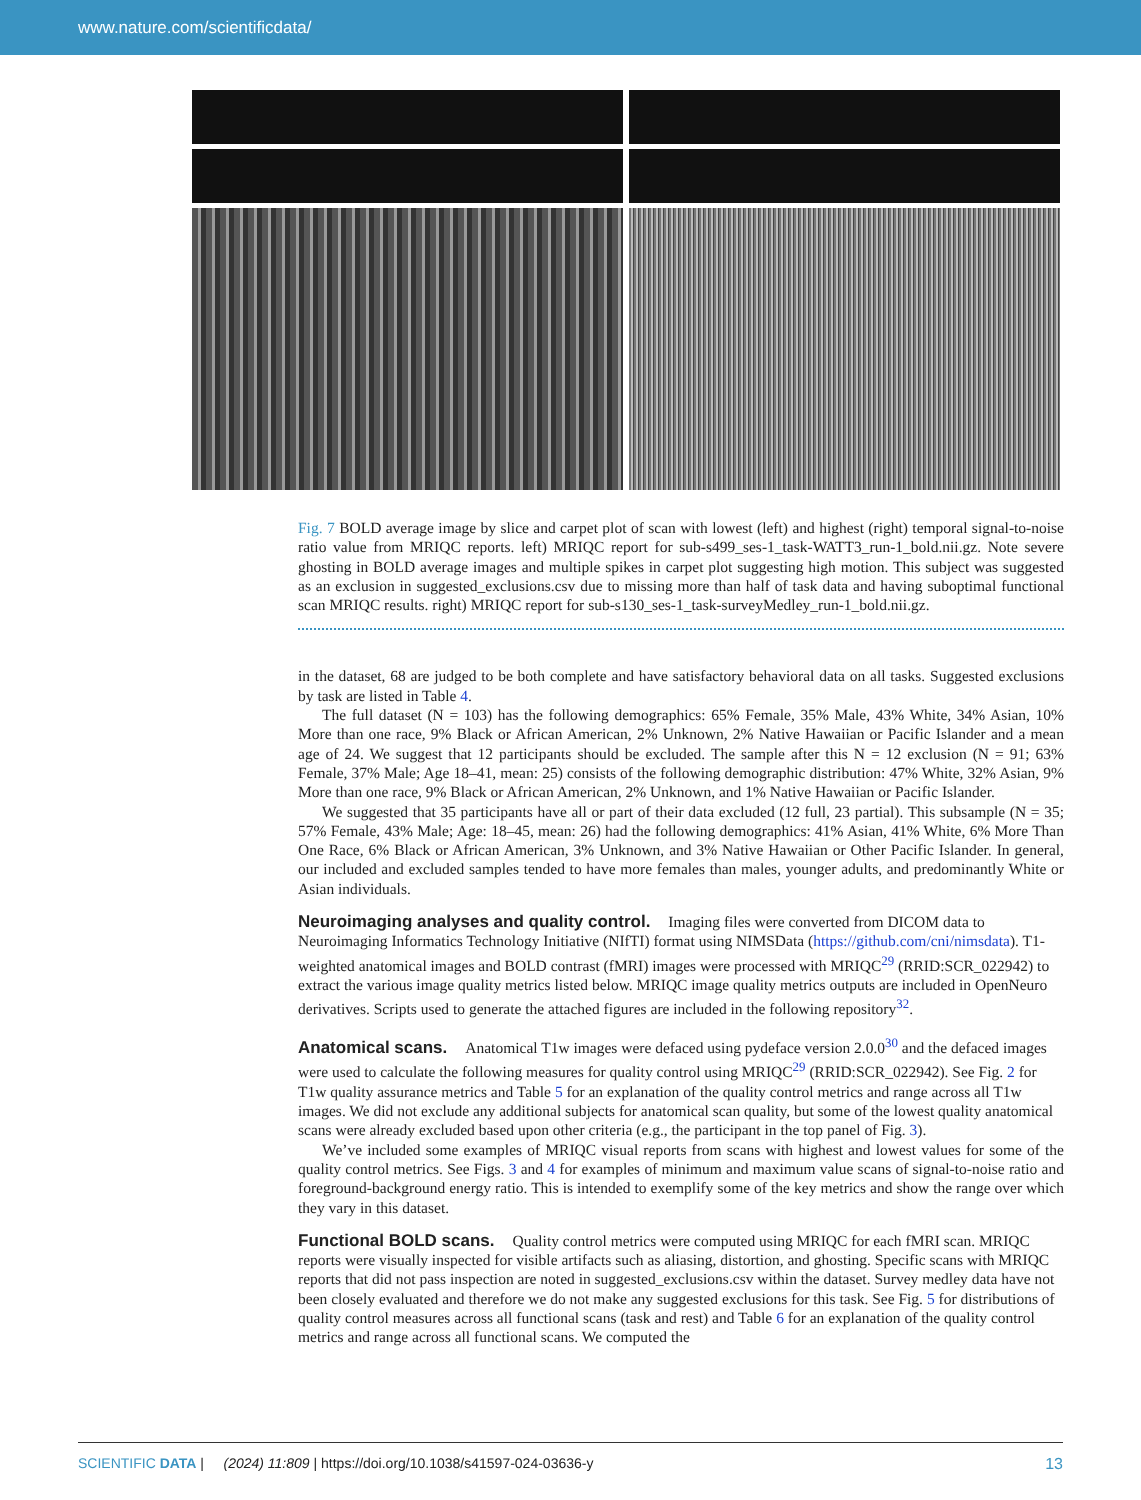www.nature.com/scientificdata/
Fig. 7 BOLD average image by slice and carpet plot of scan with lowest (left) and highest (right) temporal signal-to-noise ratio value from MRIQC reports. left) MRIQC report for sub-s499_ses-1_task-WATT3_run-1_bold.nii.gz. Note severe ghosting in BOLD average images and multiple spikes in carpet plot suggesting high motion. This subject was suggested as an exclusion in suggested_exclusions.csv due to missing more than half of task data and having suboptimal functional scan MRIQC results. right) MRIQC report for sub-s130_ses-1_task-surveyMedley_run-1_bold.nii.gz.
in the dataset, 68 are judged to be both complete and have satisfactory behavioral data on all tasks. Suggested exclusions by task are listed in Table 4.
The full dataset (N = 103) has the following demographics: 65% Female, 35% Male, 43% White, 34% Asian, 10% More than one race, 9% Black or African American, 2% Unknown, 2% Native Hawaiian or Pacific Islander and a mean age of 24. We suggest that 12 participants should be excluded. The sample after this N = 12 exclusion (N = 91; 63% Female, 37% Male; Age 18–41, mean: 25) consists of the following demographic distribution: 47% White, 32% Asian, 9% More than one race, 9% Black or African American, 2% Unknown, and 1% Native Hawaiian or Pacific Islander.
We suggested that 35 participants have all or part of their data excluded (12 full, 23 partial). This subsample (N = 35; 57% Female, 43% Male; Age: 18–45, mean: 26) had the following demographics: 41% Asian, 41% White, 6% More Than One Race, 6% Black or African American, 3% Unknown, and 3% Native Hawaiian or Other Pacific Islander. In general, our included and excluded samples tended to have more females than males, younger adults, and predominantly White or Asian individuals.
Neuroimaging analyses and quality control.
Imaging files were converted from DICOM data to Neuroimaging Informatics Technology Initiative (NIfTI) format using NIMSData (https://github.com/cni/nimsdata). T1-weighted anatomical images and BOLD contrast (fMRI) images were processed with MRIQC<sup>29</sup> (RRID:SCR_022942) to extract the various image quality metrics listed below. MRIQC image quality metrics outputs are included in OpenNeuro derivatives. Scripts used to generate the attached figures are included in the following repository<sup>32</sup>.
Anatomical scans.
Anatomical T1w images were defaced using pydeface version 2.0.0<sup>30</sup> and the defaced images were used to calculate the following measures for quality control using MRIQC<sup>29</sup> (RRID:SCR_022942). See Fig. 2 for T1w quality assurance metrics and Table 5 for an explanation of the quality control metrics and range across all T1w images. We did not exclude any additional subjects for anatomical scan quality, but some of the lowest quality anatomical scans were already excluded based upon other criteria (e.g., the participant in the top panel of Fig. 3).
We’ve included some examples of MRIQC visual reports from scans with highest and lowest values for some of the quality control metrics. See Figs. 3 and 4 for examples of minimum and maximum value scans of signal-to-noise ratio and foreground-background energy ratio. This is intended to exemplify some of the key metrics and show the range over which they vary in this dataset.
Functional BOLD scans.
Quality control metrics were computed using MRIQC for each fMRI scan. MRIQC reports were visually inspected for visible artifacts such as aliasing, distortion, and ghosting. Specific scans with MRIQC reports that did not pass inspection are noted in suggested_exclusions.csv within the dataset. Survey medley data have not been closely evaluated and therefore we do not make any suggested exclusions for this task. See Fig. 5 for distributions of quality control measures across all functional scans (task and rest) and Table 6 for an explanation of the quality control metrics and range across all functional scans. We computed the
SCIENTIFIC DATA | (2024) 11:809 | https://doi.org/10.1038/s41597-024-03636-y 13